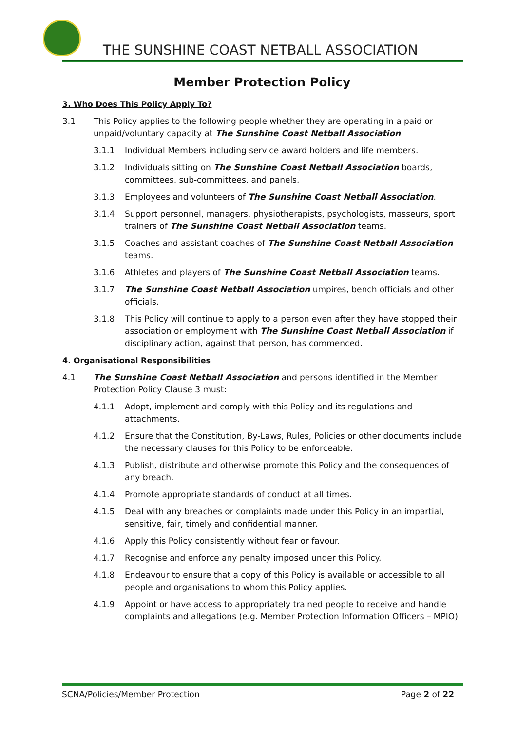THE SUNSHINE COAST NETBALL ASSOCIATION
Member Protection Policy
3. Who Does This Policy Apply To?
3.1 This Policy applies to the following people whether they are operating in a paid or unpaid/voluntary capacity at The Sunshine Coast Netball Association:
3.1.1 Individual Members including service award holders and life members.
3.1.2 Individuals sitting on The Sunshine Coast Netball Association boards, committees, sub-committees, and panels.
3.1.3 Employees and volunteers of The Sunshine Coast Netball Association.
3.1.4 Support personnel, managers, physiotherapists, psychologists, masseurs, sport trainers of The Sunshine Coast Netball Association teams.
3.1.5 Coaches and assistant coaches of The Sunshine Coast Netball Association teams.
3.1.6 Athletes and players of The Sunshine Coast Netball Association teams.
3.1.7 The Sunshine Coast Netball Association umpires, bench officials and other officials.
3.1.8 This Policy will continue to apply to a person even after they have stopped their association or employment with The Sunshine Coast Netball Association if disciplinary action, against that person, has commenced.
4. Organisational Responsibilities
4.1 The Sunshine Coast Netball Association and persons identified in the Member Protection Policy Clause 3 must:
4.1.1 Adopt, implement and comply with this Policy and its regulations and attachments.
4.1.2 Ensure that the Constitution, By-Laws, Rules, Policies or other documents include the necessary clauses for this Policy to be enforceable.
4.1.3 Publish, distribute and otherwise promote this Policy and the consequences of any breach.
4.1.4 Promote appropriate standards of conduct at all times.
4.1.5 Deal with any breaches or complaints made under this Policy in an impartial, sensitive, fair, timely and confidential manner.
4.1.6 Apply this Policy consistently without fear or favour.
4.1.7 Recognise and enforce any penalty imposed under this Policy.
4.1.8 Endeavour to ensure that a copy of this Policy is available or accessible to all people and organisations to whom this Policy applies.
4.1.9 Appoint or have access to appropriately trained people to receive and handle complaints and allegations (e.g. Member Protection Information Officers – MPIO)
SCNA/Policies/Member Protection Page 2 of 22